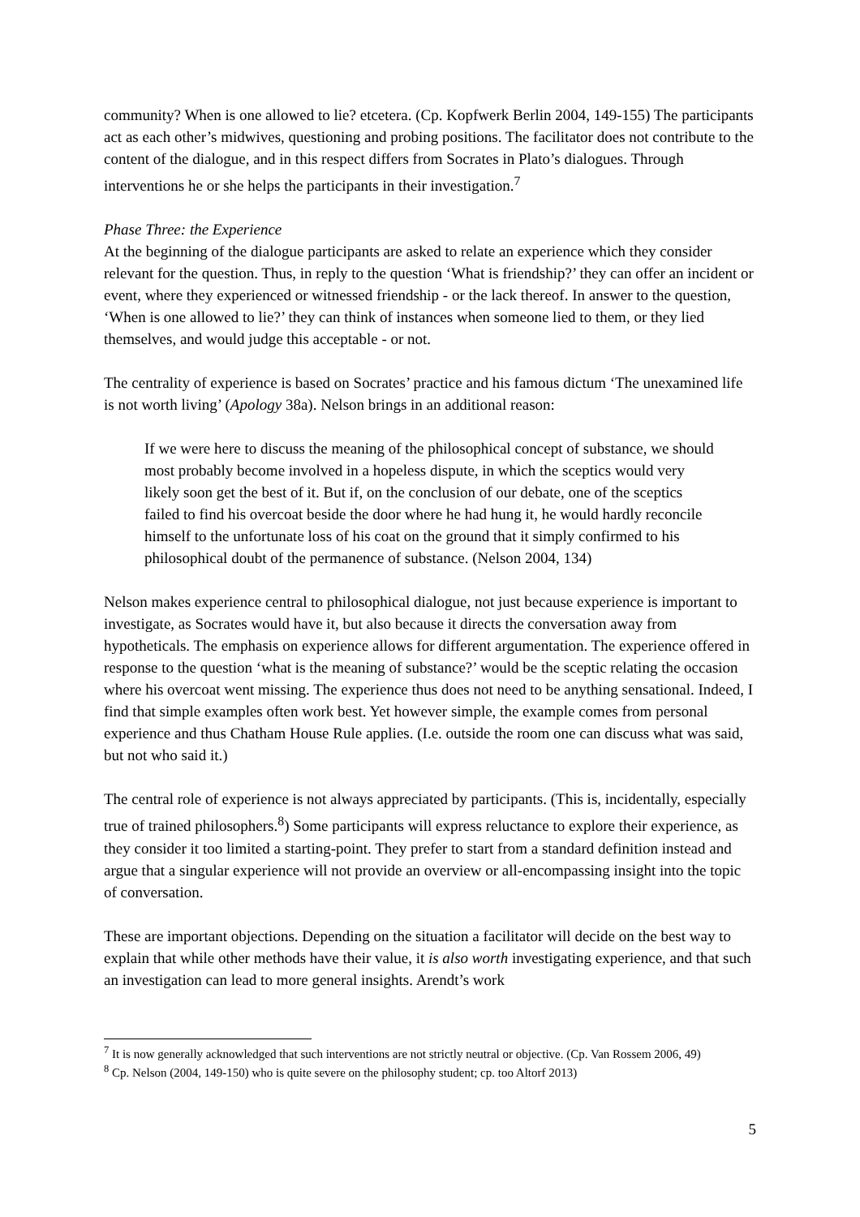community? When is one allowed to lie? etcetera. (Cp. Kopfwerk Berlin 2004, 149-155) The participants act as each other’s midwives, questioning and probing positions. The facilitator does not contribute to the content of the dialogue, and in this respect differs from Socrates in Plato’s dialogues. Through interventions he or she helps the participants in their investigation.<sup>7</sup>
Phase Three: the Experience
At the beginning of the dialogue participants are asked to relate an experience which they consider relevant for the question. Thus, in reply to the question ‘What is friendship?’ they can offer an incident or event, where they experienced or witnessed friendship - or the lack thereof. In answer to the question, ‘When is one allowed to lie?’ they can think of instances when someone lied to them, or they lied themselves, and would judge this acceptable - or not.
The centrality of experience is based on Socrates’ practice and his famous dictum ‘The unexamined life is not worth living’ (Apology 38a). Nelson brings in an additional reason:
If we were here to discuss the meaning of the philosophical concept of substance, we should most probably become involved in a hopeless dispute, in which the sceptics would very likely soon get the best of it. But if, on the conclusion of our debate, one of the sceptics failed to find his overcoat beside the door where he had hung it, he would hardly reconcile himself to the unfortunate loss of his coat on the ground that it simply confirmed to his philosophical doubt of the permanence of substance. (Nelson 2004, 134)
Nelson makes experience central to philosophical dialogue, not just because experience is important to investigate, as Socrates would have it, but also because it directs the conversation away from hypotheticals. The emphasis on experience allows for different argumentation. The experience offered in response to the question ‘what is the meaning of substance?’ would be the sceptic relating the occasion where his overcoat went missing. The experience thus does not need to be anything sensational. Indeed, I find that simple examples often work best. Yet however simple, the example comes from personal experience and thus Chatham House Rule applies. (I.e. outside the room one can discuss what was said, but not who said it.)
The central role of experience is not always appreciated by participants. (This is, incidentally, especially true of trained philosophers.<sup>8</sup>) Some participants will express reluctance to explore their experience, as they consider it too limited a starting-point. They prefer to start from a standard definition instead and argue that a singular experience will not provide an overview or all-encompassing insight into the topic of conversation.
These are important objections. Depending on the situation a facilitator will decide on the best way to explain that while other methods have their value, it is also worth investigating experience, and that such an investigation can lead to more general insights. Arendt’s work
<sup>7</sup> It is now generally acknowledged that such interventions are not strictly neutral or objective. (Cp. Van Rossem 2006, 49)
<sup>8</sup> Cp. Nelson (2004, 149-150) who is quite severe on the philosophy student; cp. too Altorf 2013)
5